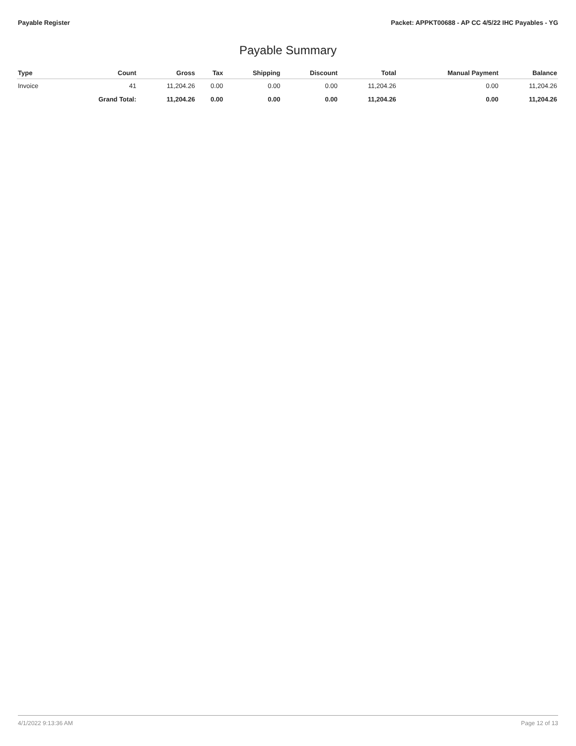Payable Register Packet: APPKT00688 - AP CC 4/5/22 IHC Payables - YG
Payable Summary
| Type | Count | Gross | Tax | Shipping | Discount | Total | Manual Payment | Balance |
| --- | --- | --- | --- | --- | --- | --- | --- | --- |
| Invoice | 41 | 11,204.26 | 0.00 | 0.00 | 0.00 | 11,204.26 | 0.00 | 11,204.26 |
| | Grand Total: | 11,204.26 | 0.00 | 0.00 | 0.00 | 11,204.26 | 0.00 | 11,204.26 |
4/1/2022 9:13:36 AM Page 12 of 13